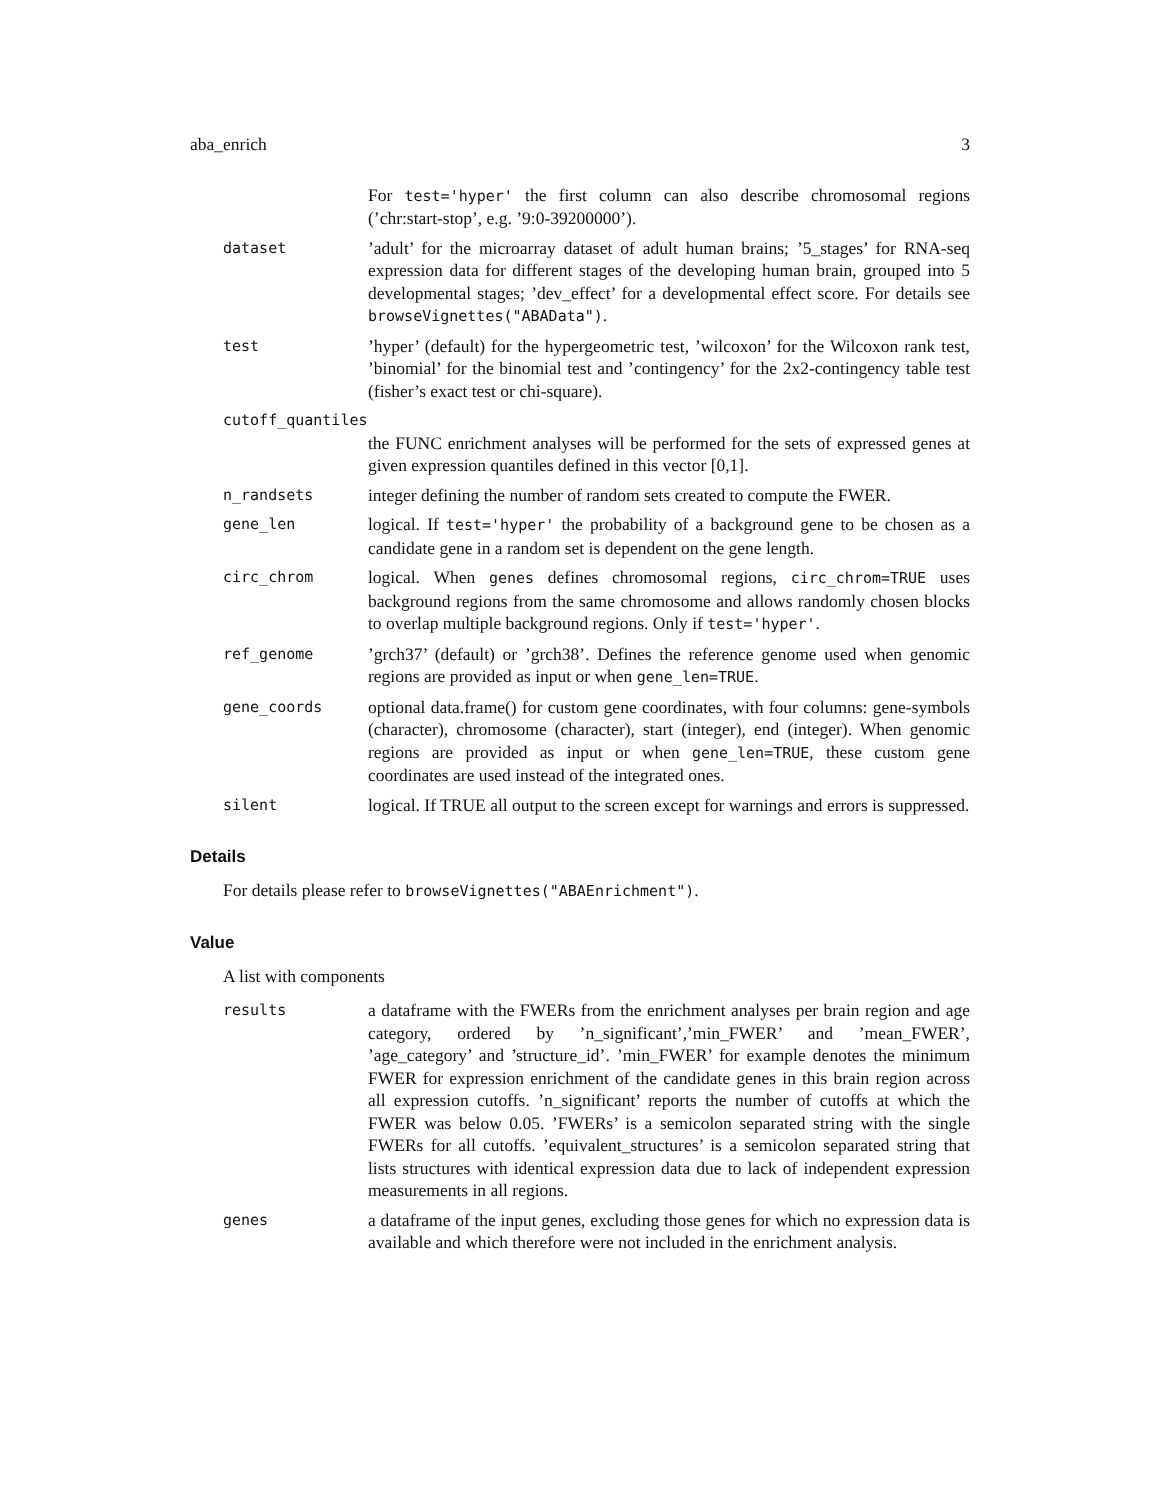aba_enrich 3
For test='hyper' the first column can also describe chromosomal regions (’chr:start-stop’, e.g. ’9:0-39200000’).
dataset
’adult’ for the microarray dataset of adult human brains; ’5_stages’ for RNA-seq expression data for different stages of the developing human brain, grouped into 5 developmental stages; ’dev_effect’ for a developmental effect score. For details see browseVignettes("ABAData").
test
’hyper’ (default) for the hypergeometric test, ’wilcoxon’ for the Wilcoxon rank test, ’binomial’ for the binomial test and ’contingency’ for the 2x2-contingency table test (fisher’s exact test or chi-square).
cutoff_quantiles
the FUNC enrichment analyses will be performed for the sets of expressed genes at given expression quantiles defined in this vector [0,1].
n_randsets
integer defining the number of random sets created to compute the FWER.
gene_len
logical. If test='hyper' the probability of a background gene to be chosen as a candidate gene in a random set is dependent on the gene length.
circ_chrom
logical. When genes defines chromosomal regions, circ_chrom=TRUE uses background regions from the same chromosome and allows randomly chosen blocks to overlap multiple background regions. Only if test='hyper'.
ref_genome
’grch37’ (default) or ’grch38’. Defines the reference genome used when genomic regions are provided as input or when gene_len=TRUE.
gene_coords
optional data.frame() for custom gene coordinates, with four columns: gene-symbols (character), chromosome (character), start (integer), end (integer). When genomic regions are provided as input or when gene_len=TRUE, these custom gene coordinates are used instead of the integrated ones.
silent
logical. If TRUE all output to the screen except for warnings and errors is suppressed.
Details
For details please refer to browseVignettes("ABAEnrichment").
Value
A list with components
results
a dataframe with the FWERs from the enrichment analyses per brain region and age category, ordered by ’n_significant’,’min_FWER’ and ’mean_FWER’, ’age_category’ and ’structure_id’. ’min_FWER’ for example denotes the minimum FWER for expression enrichment of the candidate genes in this brain region across all expression cutoffs. ’n_significant’ reports the number of cutoffs at which the FWER was below 0.05. ’FWERs’ is a semicolon separated string with the single FWERs for all cutoffs. ’equivalent_structures’ is a semicolon separated string that lists structures with identical expression data due to lack of independent expression measurements in all regions.
genes
a dataframe of the input genes, excluding those genes for which no expression data is available and which therefore were not included in the enrichment analysis.